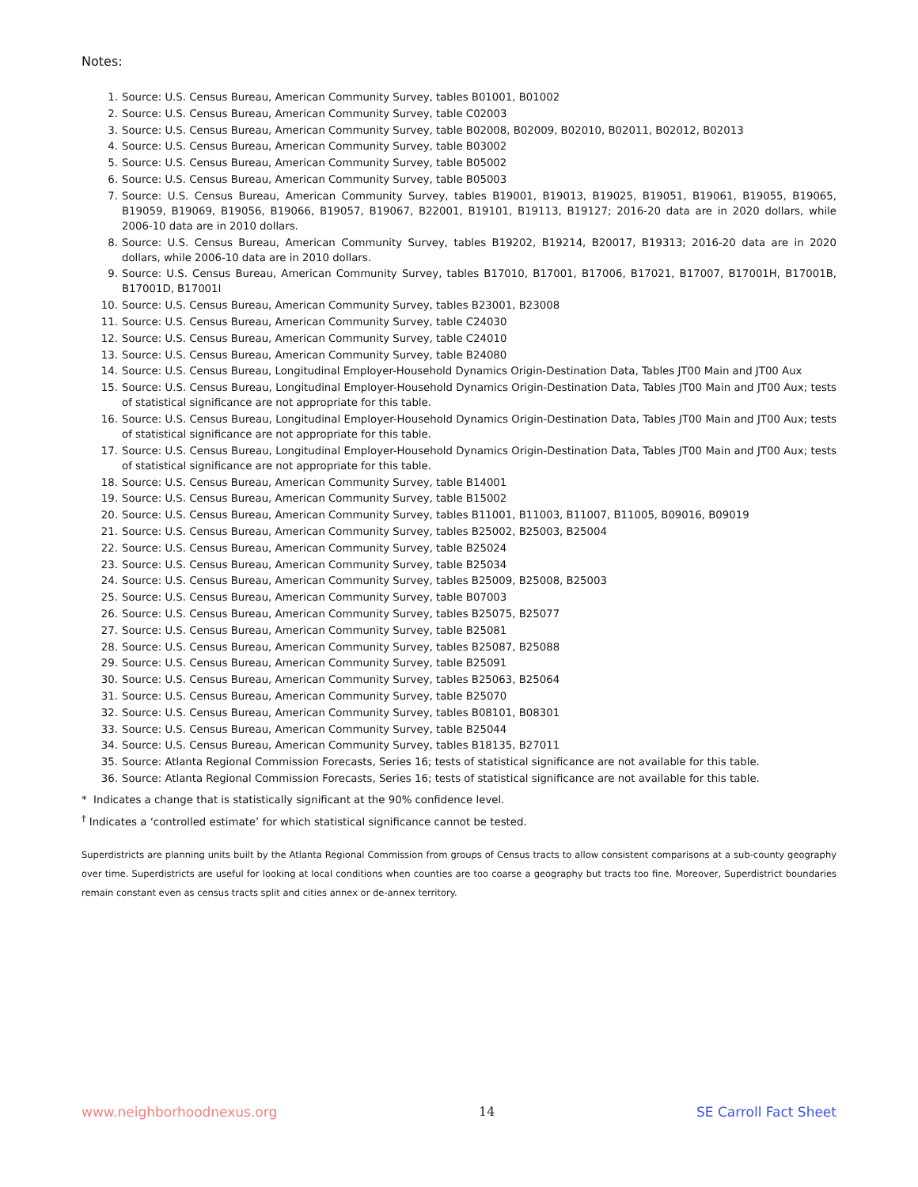Notes:
1. Source: U.S. Census Bureau, American Community Survey, tables B01001, B01002
2. Source: U.S. Census Bureau, American Community Survey, table C02003
3. Source: U.S. Census Bureau, American Community Survey, table B02008, B02009, B02010, B02011, B02012, B02013
4. Source: U.S. Census Bureau, American Community Survey, table B03002
5. Source: U.S. Census Bureau, American Community Survey, table B05002
6. Source: U.S. Census Bureau, American Community Survey, table B05003
7. Source: U.S. Census Bureau, American Community Survey, tables B19001, B19013, B19025, B19051, B19061, B19055, B19065, B19059, B19069, B19056, B19066, B19057, B19067, B22001, B19101, B19113, B19127; 2016-20 data are in 2020 dollars, while 2006-10 data are in 2010 dollars.
8. Source: U.S. Census Bureau, American Community Survey, tables B19202, B19214, B20017, B19313; 2016-20 data are in 2020 dollars, while 2006-10 data are in 2010 dollars.
9. Source: U.S. Census Bureau, American Community Survey, tables B17010, B17001, B17006, B17021, B17007, B17001H, B17001B, B17001D, B17001I
10. Source: U.S. Census Bureau, American Community Survey, tables B23001, B23008
11. Source: U.S. Census Bureau, American Community Survey, table C24030
12. Source: U.S. Census Bureau, American Community Survey, table C24010
13. Source: U.S. Census Bureau, American Community Survey, table B24080
14. Source: U.S. Census Bureau, Longitudinal Employer-Household Dynamics Origin-Destination Data, Tables JT00 Main and JT00 Aux
15. Source: U.S. Census Bureau, Longitudinal Employer-Household Dynamics Origin-Destination Data, Tables JT00 Main and JT00 Aux; tests of statistical significance are not appropriate for this table.
16. Source: U.S. Census Bureau, Longitudinal Employer-Household Dynamics Origin-Destination Data, Tables JT00 Main and JT00 Aux; tests of statistical significance are not appropriate for this table.
17. Source: U.S. Census Bureau, Longitudinal Employer-Household Dynamics Origin-Destination Data, Tables JT00 Main and JT00 Aux; tests of statistical significance are not appropriate for this table.
18. Source: U.S. Census Bureau, American Community Survey, table B14001
19. Source: U.S. Census Bureau, American Community Survey, table B15002
20. Source: U.S. Census Bureau, American Community Survey, tables B11001, B11003, B11007, B11005, B09016, B09019
21. Source: U.S. Census Bureau, American Community Survey, tables B25002, B25003, B25004
22. Source: U.S. Census Bureau, American Community Survey, table B25024
23. Source: U.S. Census Bureau, American Community Survey, table B25034
24. Source: U.S. Census Bureau, American Community Survey, tables B25009, B25008, B25003
25. Source: U.S. Census Bureau, American Community Survey, table B07003
26. Source: U.S. Census Bureau, American Community Survey, tables B25075, B25077
27. Source: U.S. Census Bureau, American Community Survey, table B25081
28. Source: U.S. Census Bureau, American Community Survey, tables B25087, B25088
29. Source: U.S. Census Bureau, American Community Survey, table B25091
30. Source: U.S. Census Bureau, American Community Survey, tables B25063, B25064
31. Source: U.S. Census Bureau, American Community Survey, table B25070
32. Source: U.S. Census Bureau, American Community Survey, tables B08101, B08301
33. Source: U.S. Census Bureau, American Community Survey, table B25044
34. Source: U.S. Census Bureau, American Community Survey, tables B18135, B27011
35. Source: Atlanta Regional Commission Forecasts, Series 16; tests of statistical significance are not available for this table.
36. Source: Atlanta Regional Commission Forecasts, Series 16; tests of statistical significance are not available for this table.
* Indicates a change that is statistically significant at the 90% confidence level.
<sup>†</sup> Indicates a ‘controlled estimate’ for which statistical significance cannot be tested.
Superdistricts are planning units built by the Atlanta Regional Commission from groups of Census tracts to allow consistent comparisons at a sub-county geography over time. Superdistricts are useful for looking at local conditions when counties are too coarse a geography but tracts too fine. Moreover, Superdistrict boundaries remain constant even as census tracts split and cities annex or de-annex territory.
www.neighborhoodnexus.org 14 SE Carroll Fact Sheet